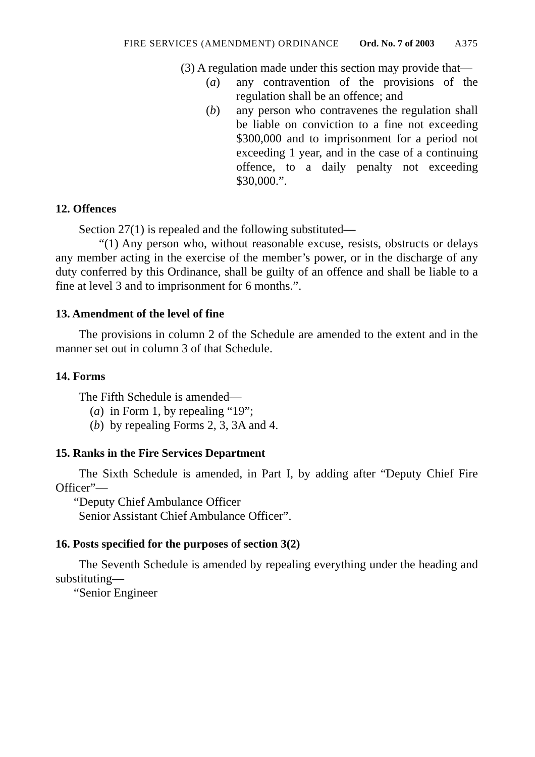FIRE SERVICES (AMENDMENT) ORDINANCE Ord. No. 7 of 2003 A375
(3) A regulation made under this section may provide that—
(a) any contravention of the provisions of the regulation shall be an offence; and
(b) any person who contravenes the regulation shall be liable on conviction to a fine not exceeding $300,000 and to imprisonment for a period not exceeding 1 year, and in the case of a continuing offence, to a daily penalty not exceeding $30,000.”.
12. Offences
Section 27(1) is repealed and the following substituted—
“(1) Any person who, without reasonable excuse, resists, obstructs or delays any member acting in the exercise of the member’s power, or in the discharge of any duty conferred by this Ordinance, shall be guilty of an offence and shall be liable to a fine at level 3 and to imprisonment for 6 months.”.
13. Amendment of the level of fine
The provisions in column 2 of the Schedule are amended to the extent and in the manner set out in column 3 of that Schedule.
14. Forms
The Fifth Schedule is amended—
(a)
in Form 1, by repealing “19”;
(b)
by repealing Forms 2, 3, 3A and 4.
15. Ranks in the Fire Services Department
The Sixth Schedule is amended, in Part I, by adding after “Deputy Chief Fire Officer”—
“Deputy Chief Ambulance Officer
Senior Assistant Chief Ambulance Officer”.
16. Posts specified for the purposes of section 3(2)
The Seventh Schedule is amended by repealing everything under the heading and substituting—
“Senior Engineer